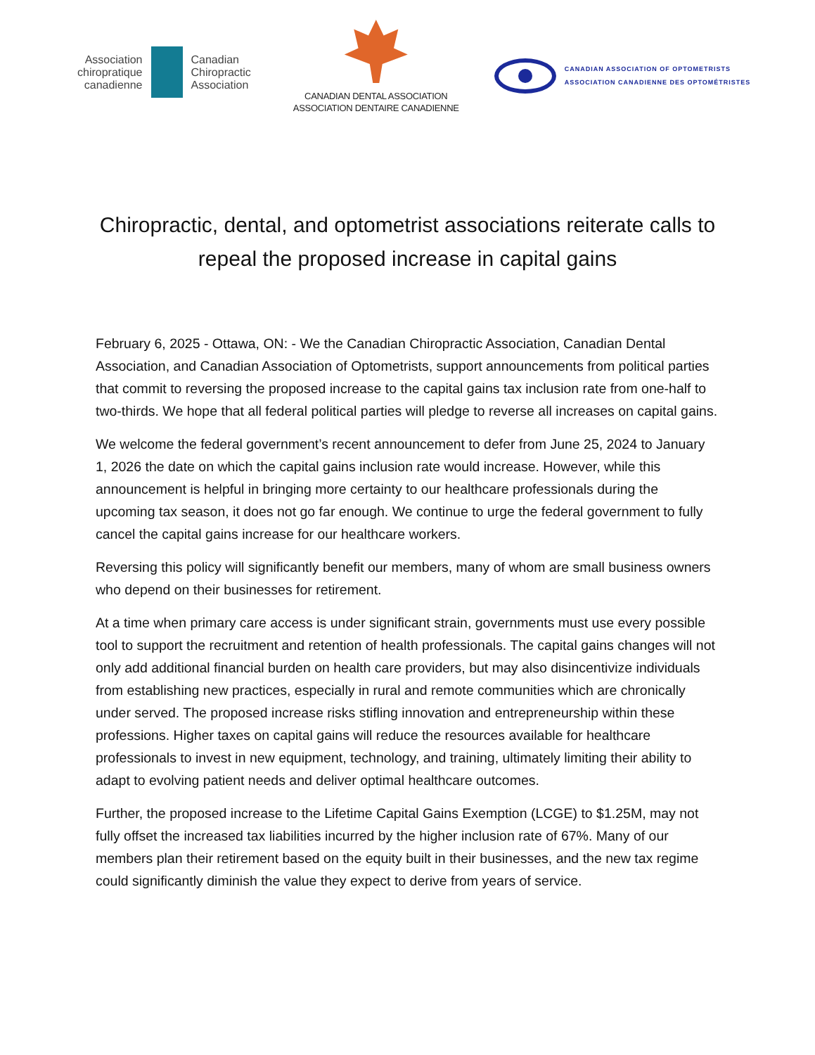Association
chiropratique
canadienne
Canadian
Chiropractic
Association
CANADIAN DENTAL ASSOCIATION
ASSOCIATION DENTAIRE CANADIENNE
CANADIAN ASSOCIATION OF OPTOMETRISTS
ASSOCIATION CANADIENNE DES OPTOMÉTRISTES
Chiropractic, dental, and optometrist associations reiterate calls to repeal the proposed increase in capital gains
February 6, 2025 - Ottawa, ON: - We the Canadian Chiropractic Association, Canadian Dental Association, and Canadian Association of Optometrists, support announcements from political parties that commit to reversing the proposed increase to the capital gains tax inclusion rate from one-half to two-thirds. We hope that all federal political parties will pledge to reverse all increases on capital gains.
We welcome the federal government’s recent announcement to defer from June 25, 2024 to January 1, 2026 the date on which the capital gains inclusion rate would increase. However, while this announcement is helpful in bringing more certainty to our healthcare professionals during the upcoming tax season, it does not go far enough. We continue to urge the federal government to fully cancel the capital gains increase for our healthcare workers.
Reversing this policy will significantly benefit our members, many of whom are small business owners who depend on their businesses for retirement.
At a time when primary care access is under significant strain, governments must use every possible tool to support the recruitment and retention of health professionals. The capital gains changes will not only add additional financial burden on health care providers, but may also disincentivize individuals from establishing new practices, especially in rural and remote communities which are chronically under served. The proposed increase risks stifling innovation and entrepreneurship within these professions. Higher taxes on capital gains will reduce the resources available for healthcare professionals to invest in new equipment, technology, and training, ultimately limiting their ability to adapt to evolving patient needs and deliver optimal healthcare outcomes.
Further, the proposed increase to the Lifetime Capital Gains Exemption (LCGE) to $1.25M, may not fully offset the increased tax liabilities incurred by the higher inclusion rate of 67%. Many of our members plan their retirement based on the equity built in their businesses, and the new tax regime could significantly diminish the value they expect to derive from years of service.